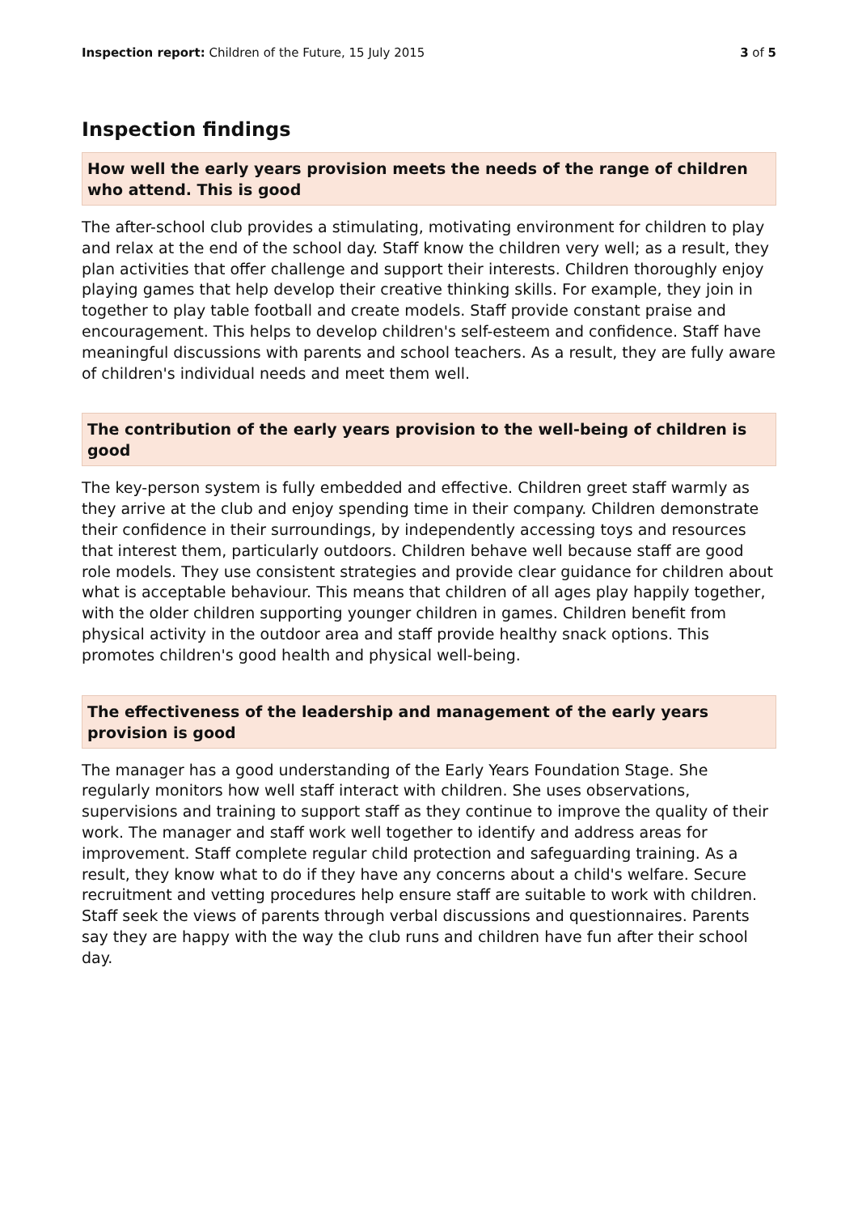Inspection report: Children of the Future, 15 July 2015 3 of 5
Inspection findings
How well the early years provision meets the needs of the range of children who attend. This is good
The after-school club provides a stimulating, motivating environment for children to play and relax at the end of the school day. Staff know the children very well; as a result, they plan activities that offer challenge and support their interests. Children thoroughly enjoy playing games that help develop their creative thinking skills. For example, they join in together to play table football and create models. Staff provide constant praise and encouragement. This helps to develop children's self-esteem and confidence. Staff have meaningful discussions with parents and school teachers. As a result, they are fully aware of children's individual needs and meet them well.
The contribution of the early years provision to the well-being of children is good
The key-person system is fully embedded and effective. Children greet staff warmly as they arrive at the club and enjoy spending time in their company. Children demonstrate their confidence in their surroundings, by independently accessing toys and resources that interest them, particularly outdoors. Children behave well because staff are good role models. They use consistent strategies and provide clear guidance for children about what is acceptable behaviour. This means that children of all ages play happily together, with the older children supporting younger children in games. Children benefit from physical activity in the outdoor area and staff provide healthy snack options. This promotes children's good health and physical well-being.
The effectiveness of the leadership and management of the early years provision is good
The manager has a good understanding of the Early Years Foundation Stage. She regularly monitors how well staff interact with children. She uses observations, supervisions and training to support staff as they continue to improve the quality of their work. The manager and staff work well together to identify and address areas for improvement. Staff complete regular child protection and safeguarding training. As a result, they know what to do if they have any concerns about a child's welfare. Secure recruitment and vetting procedures help ensure staff are suitable to work with children. Staff seek the views of parents through verbal discussions and questionnaires. Parents say they are happy with the way the club runs and children have fun after their school day.